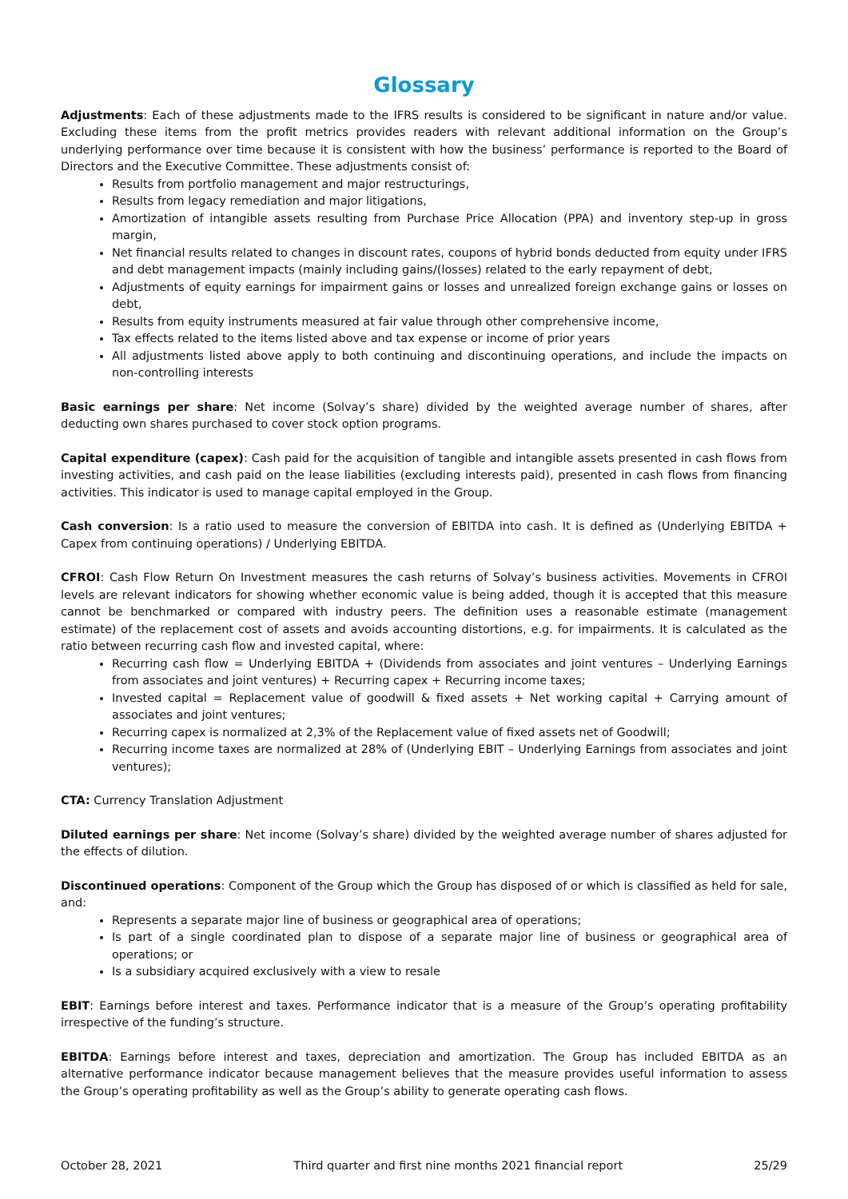Glossary
Adjustments: Each of these adjustments made to the IFRS results is considered to be significant in nature and/or value. Excluding these items from the profit metrics provides readers with relevant additional information on the Group’s underlying performance over time because it is consistent with how the business’ performance is reported to the Board of Directors and the Executive Committee. These adjustments consist of:
Results from portfolio management and major restructurings,
Results from legacy remediation and major litigations,
Amortization of intangible assets resulting from Purchase Price Allocation (PPA) and inventory step-up in gross margin,
Net financial results related to changes in discount rates, coupons of hybrid bonds deducted from equity under IFRS and debt management impacts (mainly including gains/(losses) related to the early repayment of debt,
Adjustments of equity earnings for impairment gains or losses and unrealized foreign exchange gains or losses on debt,
Results from equity instruments measured at fair value through other comprehensive income,
Tax effects related to the items listed above and tax expense or income of prior years
All adjustments listed above apply to both continuing and discontinuing operations, and include the impacts on non-controlling interests
Basic earnings per share: Net income (Solvay’s share) divided by the weighted average number of shares, after deducting own shares purchased to cover stock option programs.
Capital expenditure (capex): Cash paid for the acquisition of tangible and intangible assets presented in cash flows from investing activities, and cash paid on the lease liabilities (excluding interests paid), presented in cash flows from financing activities. This indicator is used to manage capital employed in the Group.
Cash conversion: Is a ratio used to measure the conversion of EBITDA into cash. It is defined as (Underlying EBITDA + Capex from continuing operations) / Underlying EBITDA.
CFROI: Cash Flow Return On Investment measures the cash returns of Solvay’s business activities. Movements in CFROI levels are relevant indicators for showing whether economic value is being added, though it is accepted that this measure cannot be benchmarked or compared with industry peers. The definition uses a reasonable estimate (management estimate) of the replacement cost of assets and avoids accounting distortions, e.g. for impairments. It is calculated as the ratio between recurring cash flow and invested capital, where:
Recurring cash flow = Underlying EBITDA + (Dividends from associates and joint ventures – Underlying Earnings from associates and joint ventures) + Recurring capex + Recurring income taxes;
Invested capital = Replacement value of goodwill & fixed assets + Net working capital + Carrying amount of associates and joint ventures;
Recurring capex is normalized at 2,3% of the Replacement value of fixed assets net of Goodwill;
Recurring income taxes are normalized at 28% of (Underlying EBIT – Underlying Earnings from associates and joint ventures);
CTA: Currency Translation Adjustment
Diluted earnings per share: Net income (Solvay’s share) divided by the weighted average number of shares adjusted for the effects of dilution.
Discontinued operations: Component of the Group which the Group has disposed of or which is classified as held for sale, and:
Represents a separate major line of business or geographical area of operations;
Is part of a single coordinated plan to dispose of a separate major line of business or geographical area of operations; or
Is a subsidiary acquired exclusively with a view to resale
EBIT: Earnings before interest and taxes. Performance indicator that is a measure of the Group’s operating profitability irrespective of the funding’s structure.
EBITDA: Earnings before interest and taxes, depreciation and amortization. The Group has included EBITDA as an alternative performance indicator because management believes that the measure provides useful information to assess the Group’s operating profitability as well as the Group’s ability to generate operating cash flows.
October 28, 2021 Third quarter and first nine months 2021 financial report 25/29